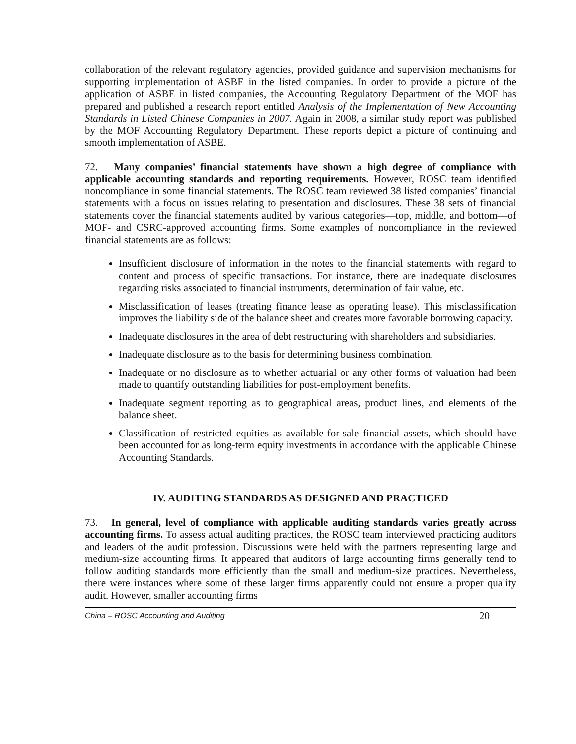collaboration of the relevant regulatory agencies, provided guidance and supervision mechanisms for supporting implementation of ASBE in the listed companies. In order to provide a picture of the application of ASBE in listed companies, the Accounting Regulatory Department of the MOF has prepared and published a research report entitled Analysis of the Implementation of New Accounting Standards in Listed Chinese Companies in 2007. Again in 2008, a similar study report was published by the MOF Accounting Regulatory Department. These reports depict a picture of continuing and smooth implementation of ASBE.
72. Many companies’ financial statements have shown a high degree of compliance with applicable accounting standards and reporting requirements. However, ROSC team identified noncompliance in some financial statements. The ROSC team reviewed 38 listed companies’ financial statements with a focus on issues relating to presentation and disclosures. These 38 sets of financial statements cover the financial statements audited by various categories—top, middle, and bottom—of MOF- and CSRC-approved accounting firms. Some examples of noncompliance in the reviewed financial statements are as follows:
Insufficient disclosure of information in the notes to the financial statements with regard to content and process of specific transactions. For instance, there are inadequate disclosures regarding risks associated to financial instruments, determination of fair value, etc.
Misclassification of leases (treating finance lease as operating lease). This misclassification improves the liability side of the balance sheet and creates more favorable borrowing capacity.
Inadequate disclosures in the area of debt restructuring with shareholders and subsidiaries.
Inadequate disclosure as to the basis for determining business combination.
Inadequate or no disclosure as to whether actuarial or any other forms of valuation had been made to quantify outstanding liabilities for post-employment benefits.
Inadequate segment reporting as to geographical areas, product lines, and elements of the balance sheet.
Classification of restricted equities as available-for-sale financial assets, which should have been accounted for as long-term equity investments in accordance with the applicable Chinese Accounting Standards.
IV. AUDITING STANDARDS AS DESIGNED AND PRACTICED
73. In general, level of compliance with applicable auditing standards varies greatly across accounting firms. To assess actual auditing practices, the ROSC team interviewed practicing auditors and leaders of the audit profession. Discussions were held with the partners representing large and medium-size accounting firms. It appeared that auditors of large accounting firms generally tend to follow auditing standards more efficiently than the small and medium-size practices. Nevertheless, there were instances where some of these larger firms apparently could not ensure a proper quality audit. However, smaller accounting firms
China – ROSC Accounting and Auditing 20